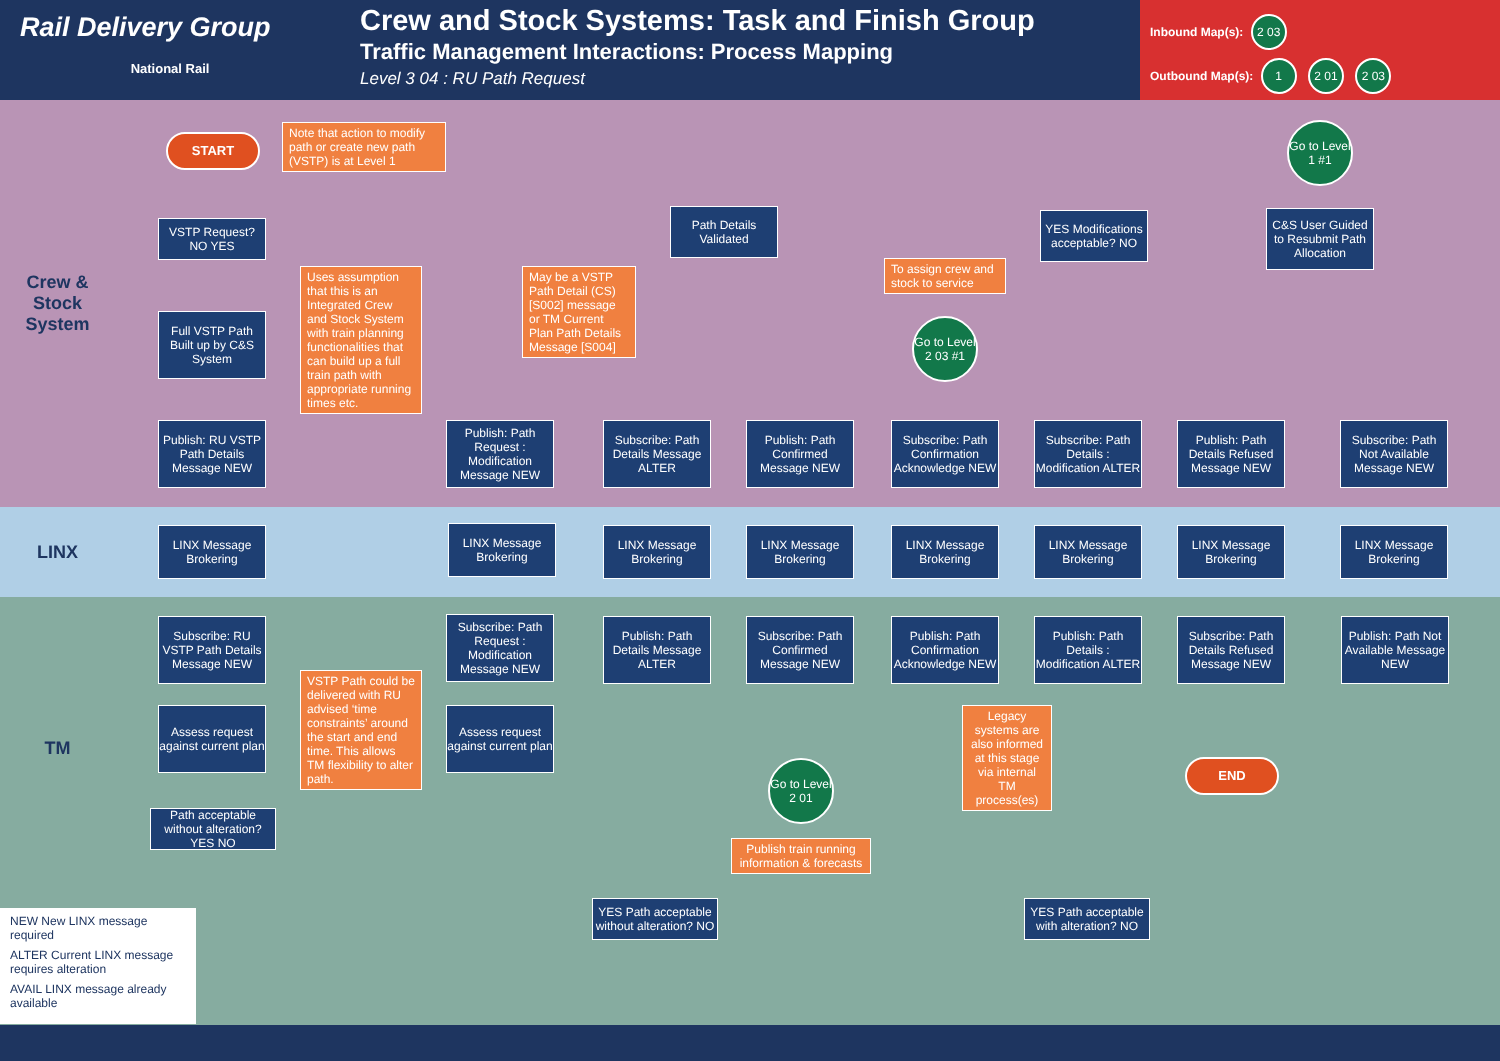Rail Delivery Group
National Rail
Crew and Stock Systems: Task and Finish Group
Traffic Management Interactions: Process Mapping
Level 3 04 : RU Path Request
Inbound Map(s): 2 03
Outbound Map(s): 1 2 01 2 03
Crew & Stock System
LINX
TM
START
Note that action to modify path or create new path (VSTP) is at Level 1
VSTP Request? NO YES
Full VSTP Path Built up by C&S System
Uses assumption that this is an Integrated Crew and Stock System with train planning functionalities that can build up a full train path with appropriate running times etc.
Publish: RU VSTP Path Details Message NEW
Publish: Path Request : Modification Message NEW
May be a VSTP Path Detail (CS) [S002] message or TM Current Plan Path Details Message [S004]
Path Details Validated
Subscribe: Path Details Message ALTER
Publish: Path Confirmed Message NEW
To assign crew and stock to service
Go to Level 2 03 #1
Subscribe: Path Confirmation Acknowledge NEW
YES Modifications acceptable? NO
Subscribe: Path Details : Modification ALTER
Go to Level 1 #1
C&S User Guided to Resubmit Path Allocation
Publish: Path Details Refused Message NEW
Subscribe: Path Not Available Message NEW
LINX Message Brokering
LINX Message Brokering
LINX Message Brokering
LINX Message Brokering
LINX Message Brokering
LINX Message Brokering
LINX Message Brokering
LINX Message Brokering
Subscribe: RU VSTP Path Details Message NEW
Subscribe: Path Request : Modification Message NEW
Publish: Path Details Message ALTER
Subscribe: Path Confirmed Message NEW
Publish: Path Confirmation Acknowledge NEW
Publish: Path Details : Modification ALTER
Subscribe: Path Details Refused Message NEW
Publish: Path Not Available Message NEW
Assess request against current plan
Assess request against current plan
VSTP Path could be delivered with RU advised ‘time constraints’ around the start and end time. This allows TM flexibility to alter path.
Legacy systems are also informed at this stage via internal TM process(es)
Go to Level 2 01
Publish train running information & forecasts
END
Path acceptable without alteration? YES NO
YES Path acceptable without alteration? NO
YES Path acceptable with alteration? NO
NEW New LINX message required
ALTER Current LINX message requires alteration
AVAIL LINX message already available